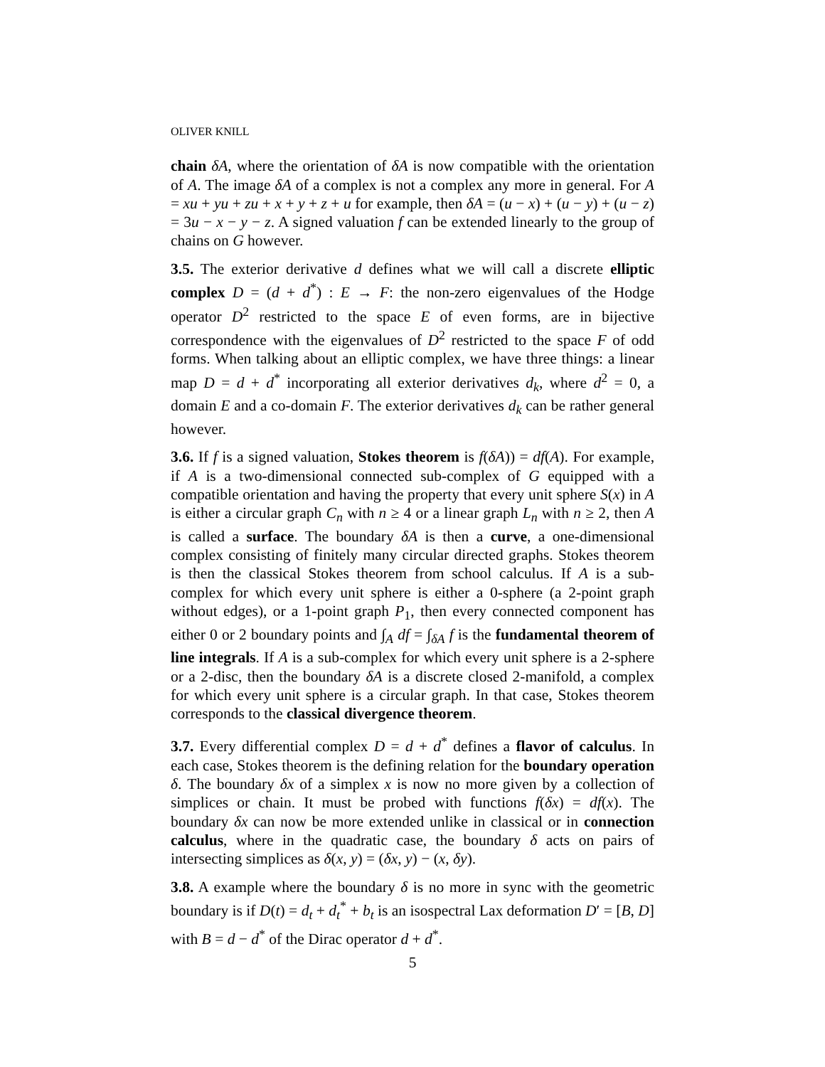OLIVER KNILL
chain δA, where the orientation of δA is now compatible with the orientation of A. The image δA of a complex is not a complex any more in general. For A = xu + yu + zu + x + y + z + u for example, then δA = (u − x) + (u − y) + (u − z) = 3u − x − y − z. A signed valuation f can be extended linearly to the group of chains on G however.
3.5. The exterior derivative d defines what we will call a discrete elliptic complex D = (d + d<sup>*</sup>) : E → F: the non-zero eigenvalues of the Hodge operator D<sup>2</sup> restricted to the space E of even forms, are in bijective correspondence with the eigenvalues of D<sup>2</sup> restricted to the space F of odd forms. When talking about an elliptic complex, we have three things: a linear map D = d + d<sup>*</sup> incorporating all exterior derivatives d<sub>k</sub>, where d<sup>2</sup> = 0, a domain E and a co-domain F. The exterior derivatives d<sub>k</sub> can be rather general however.
3.6. If f is a signed valuation, Stokes theorem is f(δA)) = df(A). For example, if A is a two-dimensional connected sub-complex of G equipped with a compatible orientation and having the property that every unit sphere S(x) in A is either a circular graph C<sub>n</sub> with n ≥ 4 or a linear graph L<sub>n</sub> with n ≥ 2, then A is called a surface. The boundary δA is then a curve, a one-dimensional complex consisting of finitely many circular directed graphs. Stokes theorem is then the classical Stokes theorem from school calculus. If A is a sub-complex for which every unit sphere is either a 0-sphere (a 2-point graph without edges), or a 1-point graph P<sub>1</sub>, then every connected component has either 0 or 2 boundary points and ∫<sub>A</sub> df = ∫<sub>δA</sub> f is the fundamental theorem of line integrals. If A is a sub-complex for which every unit sphere is a 2-sphere or a 2-disc, then the boundary δA is a discrete closed 2-manifold, a complex for which every unit sphere is a circular graph. In that case, Stokes theorem corresponds to the classical divergence theorem.
3.7. Every differential complex D = d + d<sup>*</sup> defines a flavor of calculus. In each case, Stokes theorem is the defining relation for the boundary operation δ. The boundary δx of a simplex x is now no more given by a collection of simplices or chain. It must be probed with functions f(δx) = df(x). The boundary δx can now be more extended unlike in classical or in connection calculus, where in the quadratic case, the boundary δ acts on pairs of intersecting simplices as δ(x, y) = (δx, y) − (x, δy).
3.8. A example where the boundary δ is no more in sync with the geometric boundary is if D(t) = d<sub>t</sub> + d<sub>t</sub><sup>*</sup> + b<sub>t</sub> is an isospectral Lax deformation D′ = [B, D] with B = d − d<sup>*</sup> of the Dirac operator d + d<sup>*</sup>.
5